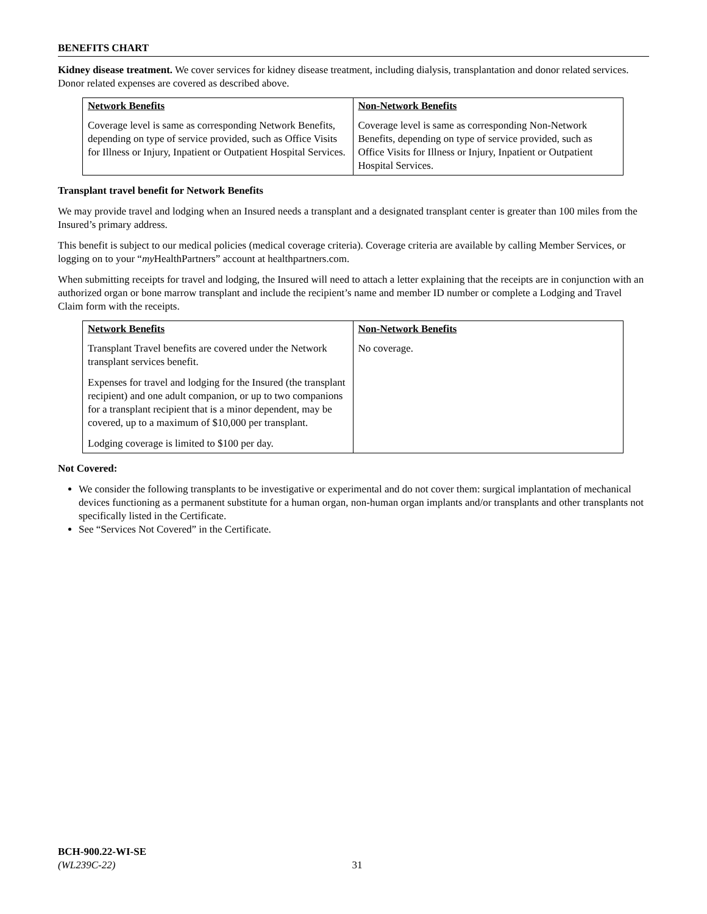BENEFITS CHART
Kidney disease treatment. We cover services for kidney disease treatment, including dialysis, transplantation and donor related services. Donor related expenses are covered as described above.
| Network Benefits Coverage level is same as corresponding Network Benefits, depending on type of service provided, such as Office Visits for Illness or Injury, Inpatient or Outpatient Hospital Services. | Non-Network Benefits Coverage level is same as corresponding Non-Network Benefits, depending on type of service provided, such as Office Visits for Illness or Injury, Inpatient or Outpatient Hospital Services. |
Transplant travel benefit for Network Benefits
We may provide travel and lodging when an Insured needs a transplant and a designated transplant center is greater than 100 miles from the Insured’s primary address.
This benefit is subject to our medical policies (medical coverage criteria). Coverage criteria are available by calling Member Services, or logging on to your “my HealthPartners” account at healthpartners.com.
When submitting receipts for travel and lodging, the Insured will need to attach a letter explaining that the receipts are in conjunction with an authorized organ or bone marrow transplant and include the recipient’s name and member ID number or complete a Lodging and Travel Claim form with the receipts.
| Network Benefits Transplant Travel benefits are covered under the Network transplant services benefit. Expenses for travel and lodging for the Insured (the transplant recipient) and one adult companion, or up to two companions for a transplant recipient that is a minor dependent, may be covered, up to a maximum of $10,000 per transplant. Lodging coverage is limited to $100 per day. | Non-Network Benefits No coverage. |
Not Covered:
We consider the following transplants to be investigative or experimental and do not cover them: surgical implantation of mechanical devices functioning as a permanent substitute for a human organ, non-human organ implants and/or transplants and other transplants not specifically listed in the Certificate.
See “Services Not Covered” in the Certificate.
BCH-900.22-WI-SE
(WL239C-22) 31